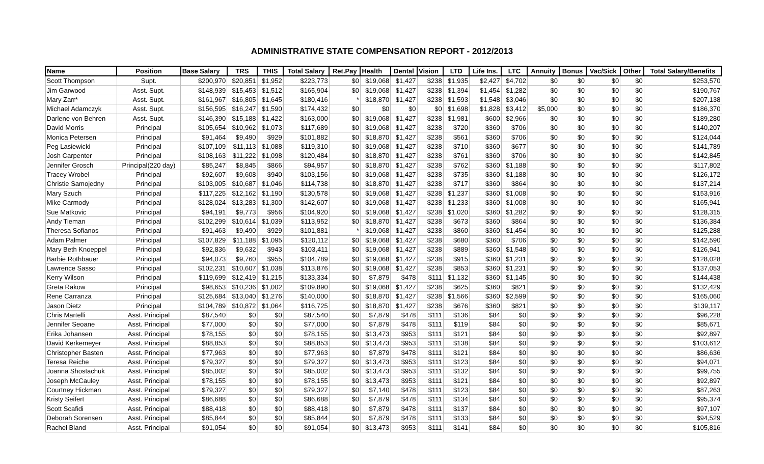ADMINISTRATIVE STATE COMPENSATION REPORT - 2012/2013
| Name | Position | Base Salary | TRS | THIS | Total Salary | Ret.Pay | Health | Dental | Vision | LTD | Life Ins. | LTC | Annuity | Bonus | Vac/Sick | Other | Total Salary/Benefits |
| --- | --- | --- | --- | --- | --- | --- | --- | --- | --- | --- | --- | --- | --- | --- | --- | --- | --- |
| Scott Thompson | Supt. | $200,970 | $20,851 | $1,952 | $223,773 | $0 | $19,068 | $1,427 | $238 | $1,935 | $2,427 | $4,702 | $0 | $0 | $0 | $0 | $253,570 |
| Jim Garwood | Asst. Supt. | $148,939 | $15,453 | $1,512 | $165,904 | $0 | $19,068 | $1,427 | $238 | $1,394 | $1,454 | $1,282 | $0 | $0 | $0 | $0 | $190,767 |
| Mary Zarr* | Asst. Supt. | $161,967 | $16,805 | $1,645 | $180,416 | * | $18,870 | $1,427 | $238 | $1,593 | $1,548 | $3,046 | $0 | $0 | $0 | $0 | $207,138 |
| Michael Adamczyk | Asst. Supt. | $156,595 | $16,247 | $1,590 | $174,432 | $0 | $0 | $0 | $0 | $1,698 | $1,828 | $3,412 | $5,000 | $0 | $0 | $0 | $186,370 |
| Darlene von Behren | Asst. Supt. | $146,390 | $15,188 | $1,422 | $163,000 | $0 | $19,068 | $1,427 | $238 | $1,981 | $600 | $2,966 | $0 | $0 | $0 | $0 | $189,280 |
| David Morris | Principal | $105,654 | $10,962 | $1,073 | $117,689 | $0 | $19,068 | $1,427 | $238 | $720 | $360 | $706 | $0 | $0 | $0 | $0 | $140,207 |
| Monica Petersen | Principal | $91,464 | $9,490 | $929 | $101,882 | $0 | $18,870 | $1,427 | $238 | $561 | $360 | $706 | $0 | $0 | $0 | $0 | $124,044 |
| Peg Lasiewicki | Principal | $107,109 | $11,113 | $1,088 | $119,310 | $0 | $19,068 | $1,427 | $238 | $710 | $360 | $677 | $0 | $0 | $0 | $0 | $141,789 |
| Josh Carpenter | Principal | $108,163 | $11,222 | $1,098 | $120,484 | $0 | $18,870 | $1,427 | $238 | $761 | $360 | $706 | $0 | $0 | $0 | $0 | $142,845 |
| Jennifer Grosch | Principal(220 day) | $85,247 | $8,845 | $866 | $94,957 | $0 | $18,870 | $1,427 | $238 | $762 | $360 | $1,188 | $0 | $0 | $0 | $0 | $117,802 |
| Tracey Wrobel | Principal | $92,607 | $9,608 | $940 | $103,156 | $0 | $19,068 | $1,427 | $238 | $735 | $360 | $1,188 | $0 | $0 | $0 | $0 | $126,172 |
| Christie Samojedny | Principal | $103,005 | $10,687 | $1,046 | $114,738 | $0 | $18,870 | $1,427 | $238 | $717 | $360 | $864 | $0 | $0 | $0 | $0 | $137,214 |
| Mary Szuch | Principal | $117,225 | $12,162 | $1,190 | $130,578 | $0 | $19,068 | $1,427 | $238 | $1,237 | $360 | $1,008 | $0 | $0 | $0 | $0 | $153,916 |
| Mike Carmody | Principal | $128,024 | $13,283 | $1,300 | $142,607 | $0 | $19,068 | $1,427 | $238 | $1,233 | $360 | $1,008 | $0 | $0 | $0 | $0 | $165,941 |
| Sue Matkovic | Principal | $94,191 | $9,773 | $956 | $104,920 | $0 | $19,068 | $1,427 | $238 | $1,020 | $360 | $1,282 | $0 | $0 | $0 | $0 | $128,315 |
| Andy Tieman | Principal | $102,299 | $10,614 | $1,039 | $113,952 | $0 | $18,870 | $1,427 | $238 | $673 | $360 | $864 | $0 | $0 | $0 | $0 | $136,384 |
| Theresa Sofianos | Principal | $91,463 | $9,490 | $929 | $101,881 | * | $19,068 | $1,427 | $238 | $860 | $360 | $1,454 | $0 | $0 | $0 | $0 | $125,288 |
| Adam Palmer | Principal | $107,829 | $11,188 | $1,095 | $120,112 | $0 | $19,068 | $1,427 | $238 | $680 | $360 | $706 | $0 | $0 | $0 | $0 | $142,590 |
| Mary Beth Knoeppel | Principal | $92,836 | $9,632 | $943 | $103,411 | $0 | $19,068 | $1,427 | $238 | $889 | $360 | $1,548 | $0 | $0 | $0 | $0 | $126,941 |
| Barbie Rothbauer | Principal | $94,073 | $9,760 | $955 | $104,789 | $0 | $19,068 | $1,427 | $238 | $915 | $360 | $1,231 | $0 | $0 | $0 | $0 | $128,028 |
| Lawrence Sasso | Principal | $102,231 | $10,607 | $1,038 | $113,876 | $0 | $19,068 | $1,427 | $238 | $853 | $360 | $1,231 | $0 | $0 | $0 | $0 | $137,053 |
| Kerry Wilson | Principal | $119,699 | $12,419 | $1,215 | $133,334 | $0 | $7,879 | $478 | $111 | $1,132 | $360 | $1,145 | $0 | $0 | $0 | $0 | $144,438 |
| Greta Rakow | Principal | $98,653 | $10,236 | $1,002 | $109,890 | $0 | $19,068 | $1,427 | $238 | $625 | $360 | $821 | $0 | $0 | $0 | $0 | $132,429 |
| Rene Carranza | Principal | $125,684 | $13,040 | $1,276 | $140,000 | $0 | $18,870 | $1,427 | $238 | $1,566 | $360 | $2,599 | $0 | $0 | $0 | $0 | $165,060 |
| Jason Dietz | Principal | $104,789 | $10,872 | $1,064 | $116,725 | $0 | $18,870 | $1,427 | $238 | $676 | $360 | $821 | $0 | $0 | $0 | $0 | $139,117 |
| Chris Martelli | Asst. Principal | $87,540 | $0 | $0 | $87,540 | $0 | $7,879 | $478 | $111 | $136 | $84 | $0 | $0 | $0 | $0 | $0 | $96,228 |
| Jennifer Seoane | Asst. Principal | $77,000 | $0 | $0 | $77,000 | $0 | $7,879 | $478 | $111 | $119 | $84 | $0 | $0 | $0 | $0 | $0 | $85,671 |
| Erika Johansen | Asst. Principal | $78,155 | $0 | $0 | $78,155 | $0 | $13,473 | $953 | $111 | $121 | $84 | $0 | $0 | $0 | $0 | $0 | $92,897 |
| David Kerkemeyer | Asst. Principal | $88,853 | $0 | $0 | $88,853 | $0 | $13,473 | $953 | $111 | $138 | $84 | $0 | $0 | $0 | $0 | $0 | $103,612 |
| Christopher Basten | Asst. Principal | $77,963 | $0 | $0 | $77,963 | $0 | $7,879 | $478 | $111 | $121 | $84 | $0 | $0 | $0 | $0 | $0 | $86,636 |
| Teresa Reiche | Asst. Principal | $79,327 | $0 | $0 | $79,327 | $0 | $13,473 | $953 | $111 | $123 | $84 | $0 | $0 | $0 | $0 | $0 | $94,071 |
| Joanna Shostachuk | Asst. Principal | $85,002 | $0 | $0 | $85,002 | $0 | $13,473 | $953 | $111 | $132 | $84 | $0 | $0 | $0 | $0 | $0 | $99,755 |
| Joseph McCauley | Asst. Principal | $78,155 | $0 | $0 | $78,155 | $0 | $13,473 | $953 | $111 | $121 | $84 | $0 | $0 | $0 | $0 | $0 | $92,897 |
| Courtney Hickman | Asst. Principal | $79,327 | $0 | $0 | $79,327 | $0 | $7,140 | $478 | $111 | $123 | $84 | $0 | $0 | $0 | $0 | $0 | $87,263 |
| Kristy Seifert | Asst. Principal | $86,688 | $0 | $0 | $86,688 | $0 | $7,879 | $478 | $111 | $134 | $84 | $0 | $0 | $0 | $0 | $0 | $95,374 |
| Scott Scafidi | Asst. Principal | $88,418 | $0 | $0 | $88,418 | $0 | $7,879 | $478 | $111 | $137 | $84 | $0 | $0 | $0 | $0 | $0 | $97,107 |
| Deborah Sorensen | Asst. Principal | $85,844 | $0 | $0 | $85,844 | $0 | $7,879 | $478 | $111 | $133 | $84 | $0 | $0 | $0 | $0 | $0 | $94,529 |
| Rachel Bland | Asst. Principal | $91,054 | $0 | $0 | $91,054 | $0 | $13,473 | $953 | $111 | $141 | $84 | $0 | $0 | $0 | $0 | $0 | $105,816 |